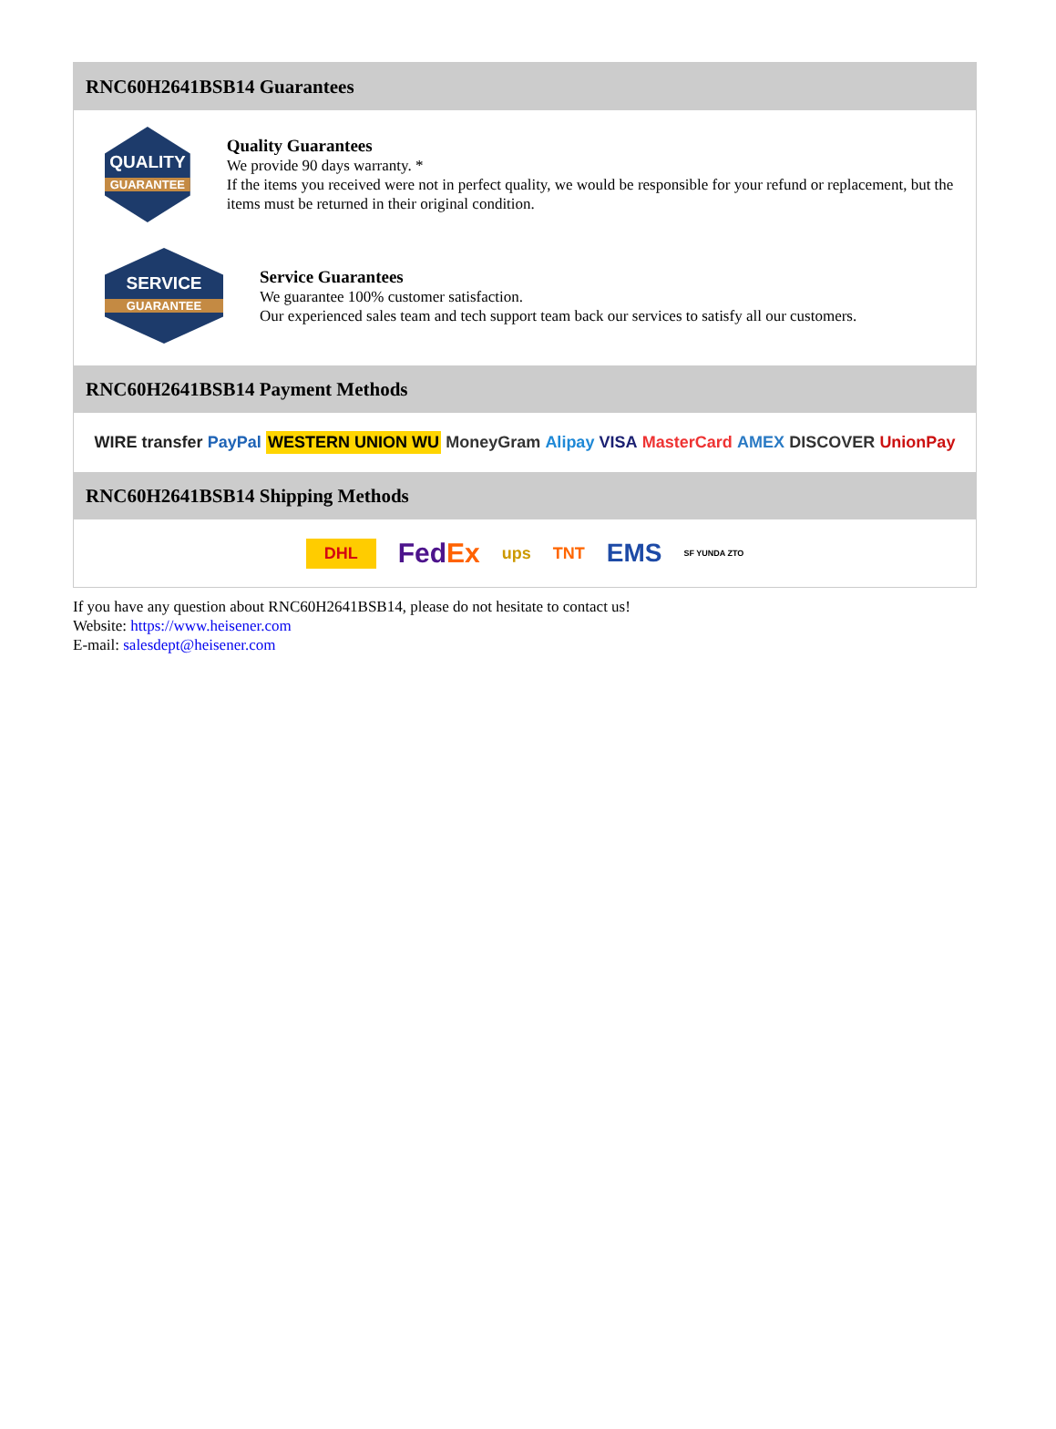RNC60H2641BSB14 Guarantees
QUALITY
GUARANTEE
Quality Guarantees
We provide 90 days warranty. *
If the items you received were not in perfect quality, we would be responsible for your refund or replacement, but the items must be returned in their original condition.
SERVICE
GUARANTEE
Service Guarantees
We guarantee 100% customer satisfaction.
Our experienced sales team and tech support team back our services to satisfy all our customers.
RNC60H2641BSB14 Payment Methods
WIRE transfer PayPal WESTERN UNION WU MoneyGram Alipay VISA MasterCard AMEX DISCOVER UnionPay
RNC60H2641BSB14 Shipping Methods
DHL FedEx ups TNT EMS SF YUNDA ZTO
If you have any question about RNC60H2641BSB14, please do not hesitate to contact us!
Website: https://www.heisener.com
E-mail: salesdept@heisener.com